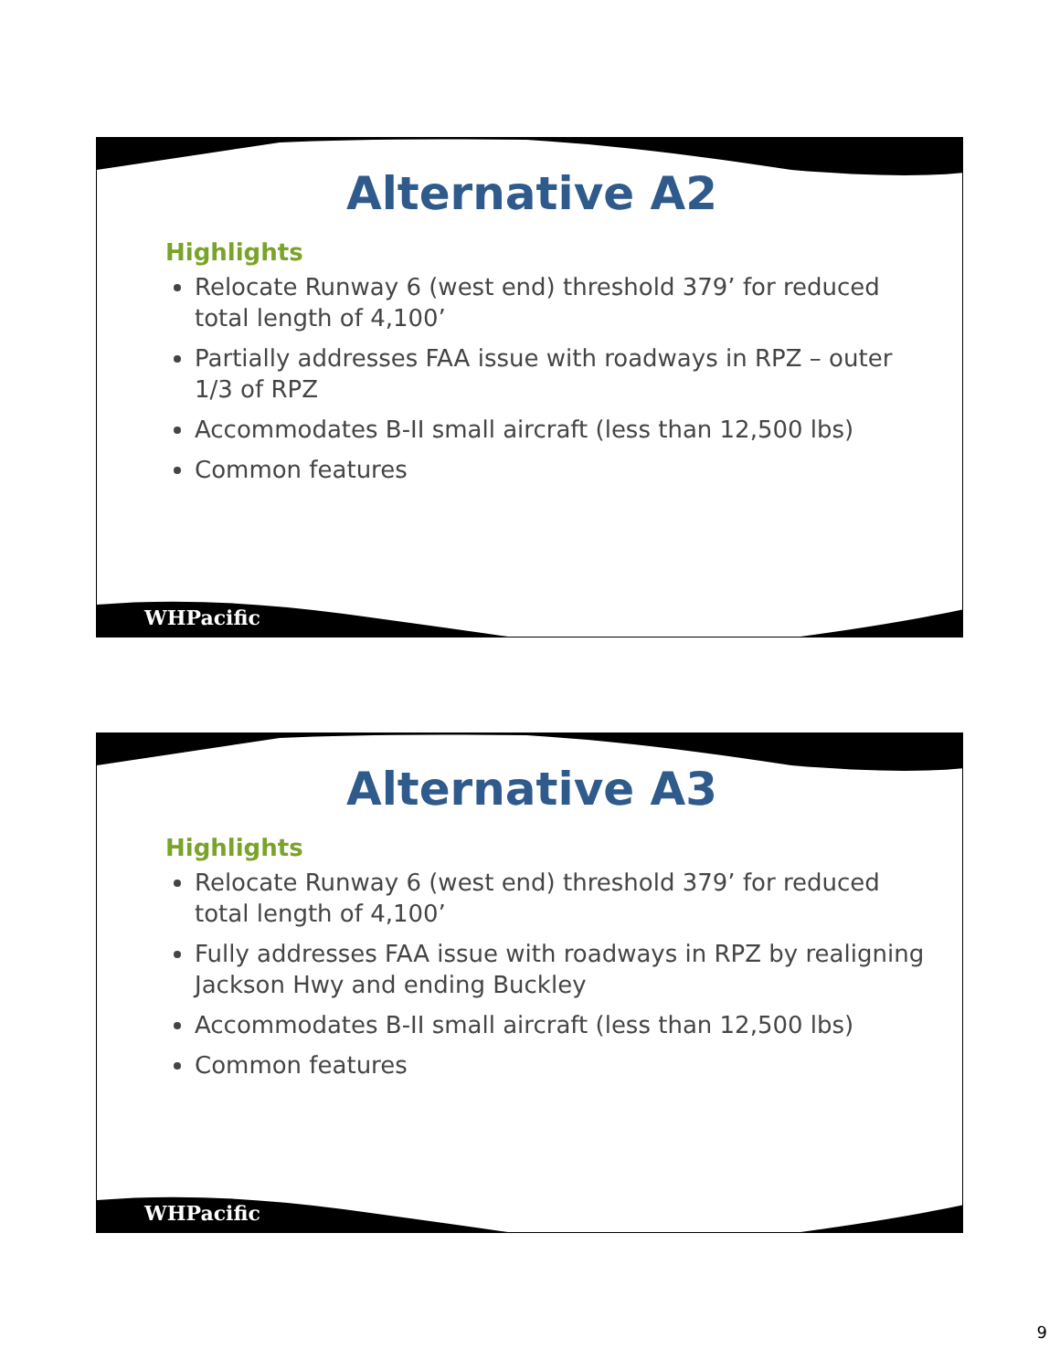Alternative A2
Highlights
Relocate Runway 6 (west end) threshold 379’ for reduced total length of 4,100’
Partially addresses FAA issue with roadways in RPZ – outer 1/3 of RPZ
Accommodates B-II small aircraft (less than 12,500 lbs)
Common features
WHPacific
Alternative A3
Highlights
Relocate Runway 6 (west end) threshold 379’ for reduced total length of 4,100’
Fully addresses FAA issue with roadways in RPZ by realigning Jackson Hwy and ending Buckley
Accommodates B-II small aircraft (less than 12,500 lbs)
Common features
WHPacific
9